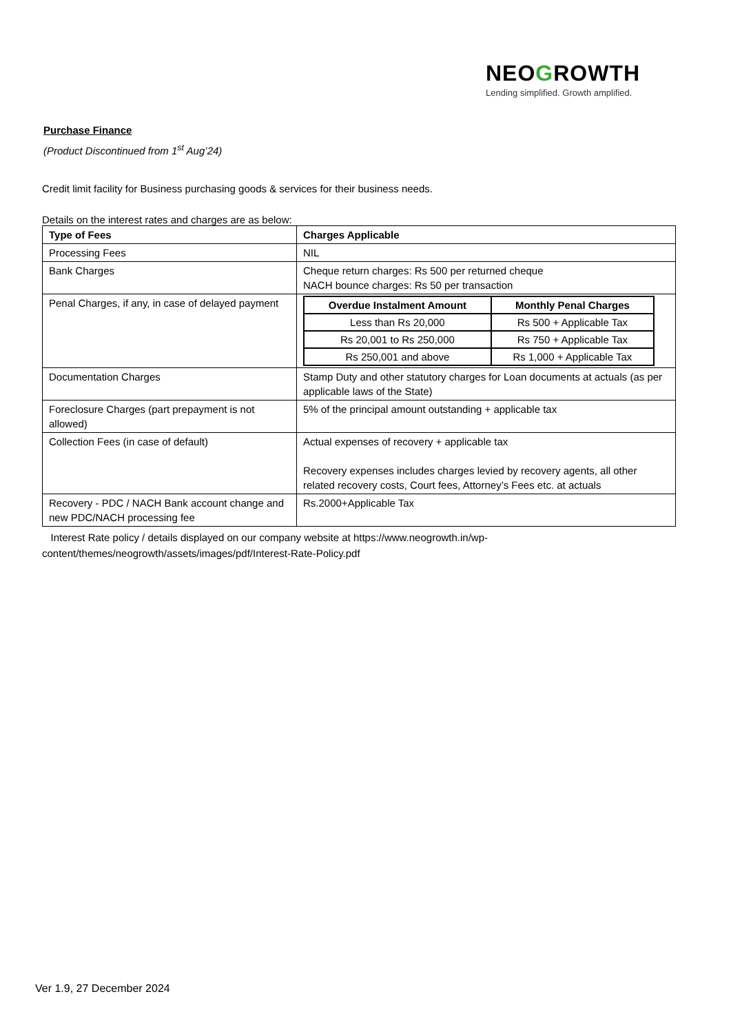NEOGROWTH
Lending simplified. Growth amplified.
Purchase Finance
(Product Discontinued from 1<sup>st</sup> Aug’24)
Credit limit facility for Business purchasing goods & services for their business needs.
Details on the interest rates and charges are as below:
| Type of Fees | Charges Applicable |
| --- | --- |
| Processing Fees | NIL |
| Bank Charges | Cheque return charges: Rs 500 per returned cheque NACH bounce charges: Rs 50 per transaction |
| Penal Charges, if any, in case of delayed payment | / Overdue Instalment Amount / Monthly Penal Charges / / --- / --- / / Less than Rs 20,000 / Rs 500 + Applicable Tax / / Rs 20,001 to Rs 250,000 / Rs 750 + Applicable Tax / / Rs 250,001 and above / Rs 1,000 + Applicable Tax / |
| Documentation Charges | Stamp Duty and other statutory charges for Loan documents at actuals (as per applicable laws of the State) |
| Foreclosure Charges (part prepayment is not allowed) | 5% of the principal amount outstanding + applicable tax |
| Collection Fees (in case of default) | Actual expenses of recovery + applicable tax Recovery expenses includes charges levied by recovery agents, all other related recovery costs, Court fees, Attorney’s Fees etc. at actuals |
| Recovery - PDC / NACH Bank account change and new PDC/NACH processing fee | Rs.2000+Applicable Tax |
Interest Rate policy / details displayed on our company website at https://www.neogrowth.in/wp-content/themes/neogrowth/assets/images/pdf/Interest-Rate-Policy.pdf
Ver 1.9, 27 December 2024